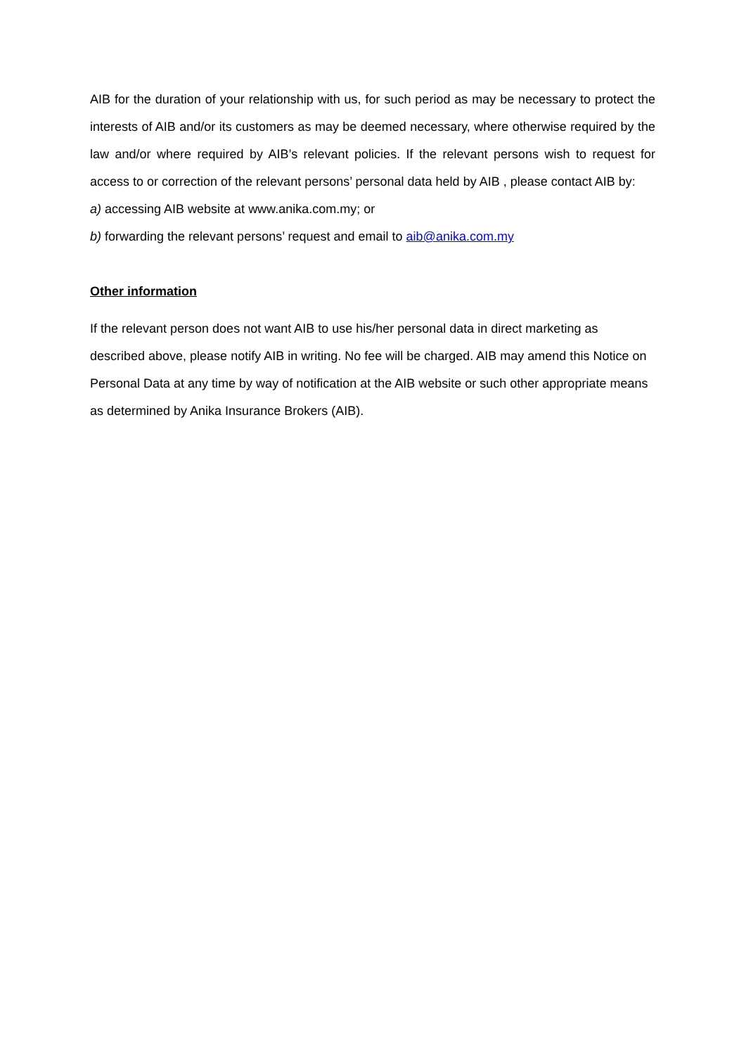AIB for the duration of your relationship with us, for such period as may be necessary to protect the interests of AIB and/or its customers as may be deemed necessary, where otherwise required by the law and/or where required by AIB’s relevant policies. If the relevant persons wish to request for access to or correction of the relevant persons’ personal data held by AIB , please contact AIB by:
a) accessing AIB website at www.anika.com.my; or
b) forwarding the relevant persons’ request and email to aib@anika.com.my
Other information
If the relevant person does not want AIB to use his/her personal data in direct marketing as described above, please notify AIB in writing. No fee will be charged. AIB may amend this Notice on Personal Data at any time by way of notification at the AIB website or such other appropriate means as determined by Anika Insurance Brokers (AIB).